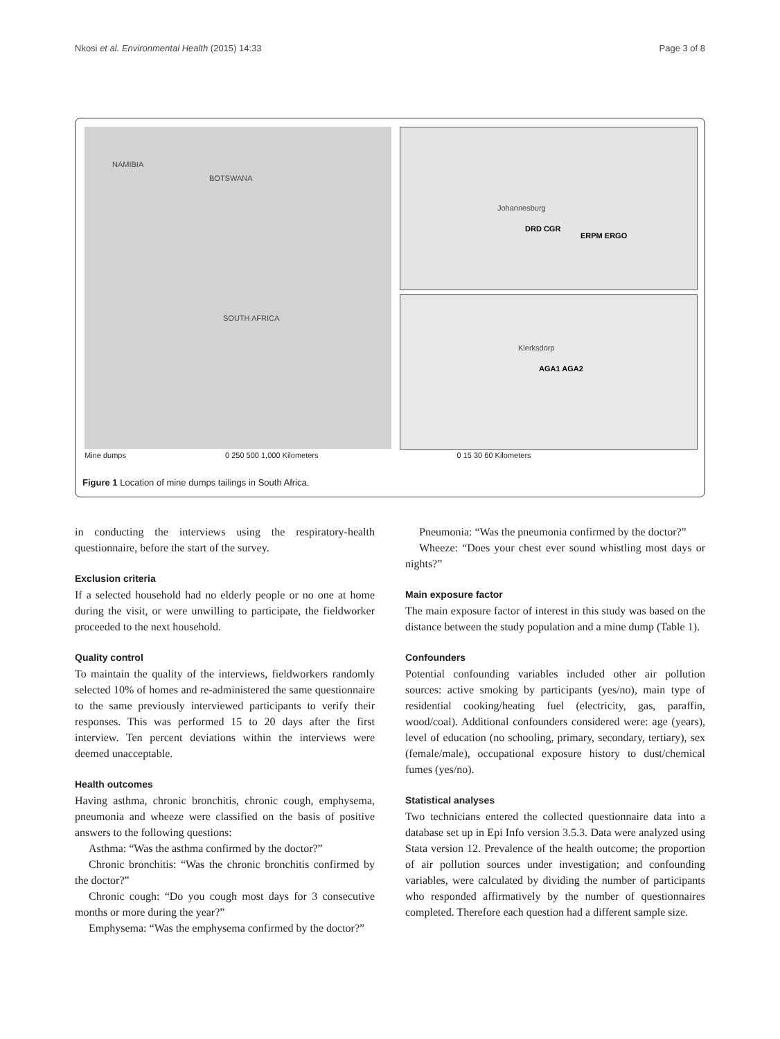Nkosi et al. Environmental Health (2015) 14:33 Page 3 of 8
NAMIBIA
BOTSWANA
SOUTH AFRICA
DRD CGR
ERPM ERGO
Johannesburg
AGA1 AGA2
Klerksdorp
Mine dumps 0 250 500 1,000 Kilometers 0 15 30 60 Kilometers
Figure 1 Location of mine dumps tailings in South Africa.
in conducting the interviews using the respiratory-health questionnaire, before the start of the survey.
Exclusion criteria
If a selected household had no elderly people or no one at home during the visit, or were unwilling to participate, the fieldworker proceeded to the next household.
Quality control
To maintain the quality of the interviews, fieldworkers randomly selected 10% of homes and re-administered the same questionnaire to the same previously interviewed participants to verify their responses. This was performed 15 to 20 days after the first interview. Ten percent deviations within the interviews were deemed unacceptable.
Health outcomes
Having asthma, chronic bronchitis, chronic cough, emphysema, pneumonia and wheeze were classified on the basis of positive answers to the following questions:
Asthma: “Was the asthma confirmed by the doctor?”
Chronic bronchitis: “Was the chronic bronchitis confirmed by the doctor?”
Chronic cough: “Do you cough most days for 3 consecutive months or more during the year?”
Emphysema: “Was the emphysema confirmed by the doctor?”
Pneumonia: “Was the pneumonia confirmed by the doctor?”
Wheeze: “Does your chest ever sound whistling most days or nights?”
Main exposure factor
The main exposure factor of interest in this study was based on the distance between the study population and a mine dump (Table 1).
Confounders
Potential confounding variables included other air pollution sources: active smoking by participants (yes/no), main type of residential cooking/heating fuel (electricity, gas, paraffin, wood/coal). Additional confounders considered were: age (years), level of education (no schooling, primary, secondary, tertiary), sex (female/male), occupational exposure history to dust/chemical fumes (yes/no).
Statistical analyses
Two technicians entered the collected questionnaire data into a database set up in Epi Info version 3.5.3. Data were analyzed using Stata version 12. Prevalence of the health outcome; the proportion of air pollution sources under investigation; and confounding variables, were calculated by dividing the number of participants who responded affirmatively by the number of questionnaires completed. Therefore each question had a different sample size.